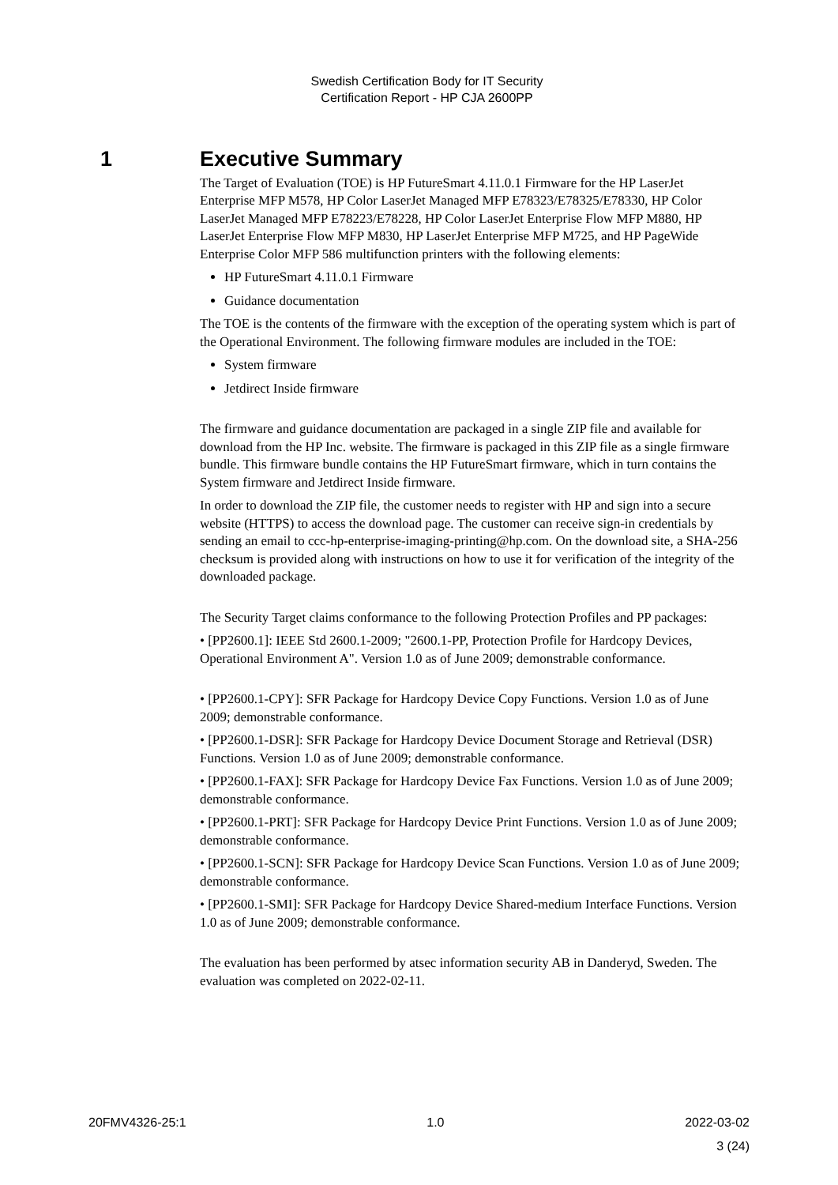Swedish Certification Body for IT Security
Certification Report - HP CJA 2600PP
1 Executive Summary
The Target of Evaluation (TOE) is HP FutureSmart 4.11.0.1 Firmware for the HP LaserJet Enterprise MFP M578, HP Color LaserJet Managed MFP E78323/E78325/E78330, HP Color LaserJet Managed MFP E78223/E78228, HP Color LaserJet Enterprise Flow MFP M880, HP LaserJet Enterprise Flow MFP M830, HP LaserJet Enterprise MFP M725, and HP PageWide Enterprise Color MFP 586 multifunction printers with the following elements:
HP FutureSmart 4.11.0.1 Firmware
Guidance documentation
The TOE is the contents of the firmware with the exception of the operating system which is part of the Operational Environment. The following firmware modules are included in the TOE:
System firmware
Jetdirect Inside firmware
The firmware and guidance documentation are packaged in a single ZIP file and available for download from the HP Inc. website. The firmware is packaged in this ZIP file as a single firmware bundle. This firmware bundle contains the HP FutureSmart firmware, which in turn contains the System firmware and Jetdirect Inside firmware.
In order to download the ZIP file, the customer needs to register with HP and sign into a secure website (HTTPS) to access the download page. The customer can receive sign-in credentials by sending an email to ccc-hp-enterprise-imaging-printing@hp.com. On the download site, a SHA-256 checksum is provided along with instructions on how to use it for verification of the integrity of the downloaded package.
The Security Target claims conformance to the following Protection Profiles and PP packages:
• [PP2600.1]: IEEE Std 2600.1-2009; "2600.1-PP, Protection Profile for Hardcopy Devices, Operational Environment A". Version 1.0 as of June 2009; demonstrable conformance.
• [PP2600.1-CPY]: SFR Package for Hardcopy Device Copy Functions. Version 1.0 as of June 2009; demonstrable conformance.
• [PP2600.1-DSR]: SFR Package for Hardcopy Device Document Storage and Retrieval (DSR) Functions. Version 1.0 as of June 2009; demonstrable conformance.
• [PP2600.1-FAX]: SFR Package for Hardcopy Device Fax Functions. Version 1.0 as of June 2009; demonstrable conformance.
• [PP2600.1-PRT]: SFR Package for Hardcopy Device Print Functions. Version 1.0 as of June 2009; demonstrable conformance.
• [PP2600.1-SCN]: SFR Package for Hardcopy Device Scan Functions. Version 1.0 as of June 2009; demonstrable conformance.
• [PP2600.1-SMI]: SFR Package for Hardcopy Device Shared-medium Interface Functions. Version 1.0 as of June 2009; demonstrable conformance.
The evaluation has been performed by atsec information security AB in Danderyd, Sweden. The evaluation was completed on 2022-02-11.
20FMV4326-25:1 1.0 2022-03-02
3 (24)